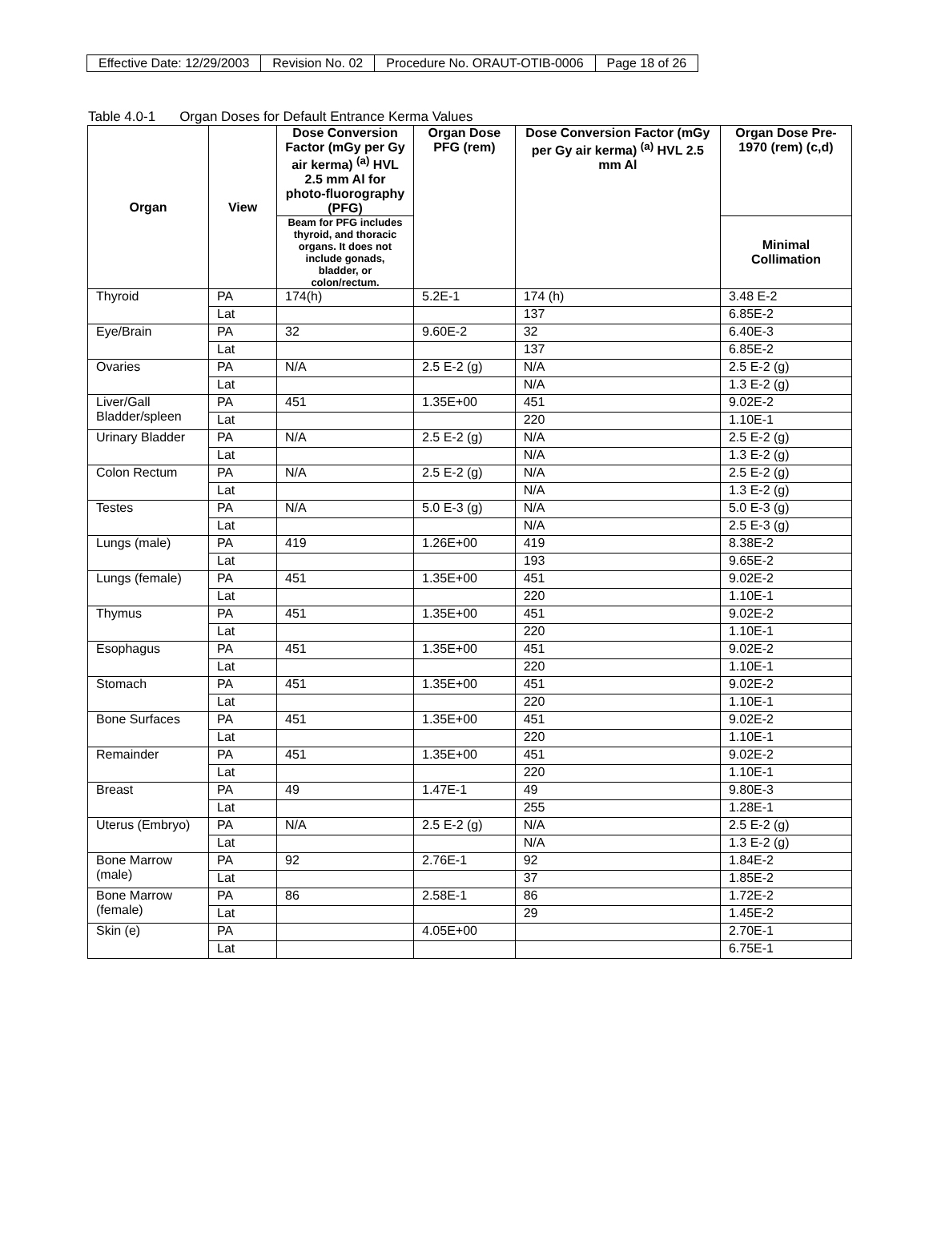| Effective Date: 12/29/2003 | Revision No. 02 | Procedure No. ORAUT-OTIB-0006 | Page 18 of 26 |
Table 4.0-1 Organ Doses for Default Entrance Kerma Values
| Organ | View | Dose Conversion Factor (mGy per Gy air kerma) <sup>(a)</sup> HVL 2.5 mm Al for photo-fluorography (PFG) | Organ Dose PFG (rem) | Dose Conversion Factor (mGy per Gy air kerma) <sup>(a)</sup> HVL 2.5 mm Al | Organ Dose Pre-1970 (rem) (c,d) |
| --- | --- | --- | --- | --- | --- |
| | | Beam for PFG includes thyroid, and thoracic organs. It does not include gonads, bladder, or colon/rectum. | | | Minimal Collimation |
| Thyroid | PA | 174(h) | 5.2E-1 | 174 (h) | 3.48 E-2 |
| | Lat | | | 137 | 6.85E-2 |
| Eye/Brain | PA | 32 | 9.60E-2 | 32 | 6.40E-3 |
| | Lat | | | 137 | 6.85E-2 |
| Ovaries | PA | N/A | 2.5 E-2 (g) | N/A | 2.5 E-2 (g) |
| | Lat | | | N/A | 1.3 E-2 (g) |
| Liver/Gall Bladder/spleen | PA | 451 | 1.35E+00 | 451 | 9.02E-2 |
| | Lat | | | 220 | 1.10E-1 |
| Urinary Bladder | PA | N/A | 2.5 E-2 (g) | N/A | 2.5 E-2 (g) |
| | Lat | | | N/A | 1.3 E-2 (g) |
| Colon Rectum | PA | N/A | 2.5 E-2 (g) | N/A | 2.5 E-2 (g) |
| | Lat | | | N/A | 1.3 E-2 (g) |
| Testes | PA | N/A | 5.0 E-3 (g) | N/A | 5.0 E-3 (g) |
| | Lat | | | N/A | 2.5 E-3 (g) |
| Lungs (male) | PA | 419 | 1.26E+00 | 419 | 8.38E-2 |
| | Lat | | | 193 | 9.65E-2 |
| Lungs (female) | PA | 451 | 1.35E+00 | 451 | 9.02E-2 |
| | Lat | | | 220 | 1.10E-1 |
| Thymus | PA | 451 | 1.35E+00 | 451 | 9.02E-2 |
| | Lat | | | 220 | 1.10E-1 |
| Esophagus | PA | 451 | 1.35E+00 | 451 | 9.02E-2 |
| | Lat | | | 220 | 1.10E-1 |
| Stomach | PA | 451 | 1.35E+00 | 451 | 9.02E-2 |
| | Lat | | | 220 | 1.10E-1 |
| Bone Surfaces | PA | 451 | 1.35E+00 | 451 | 9.02E-2 |
| | Lat | | | 220 | 1.10E-1 |
| Remainder | PA | 451 | 1.35E+00 | 451 | 9.02E-2 |
| | Lat | | | 220 | 1.10E-1 |
| Breast | PA | 49 | 1.47E-1 | 49 | 9.80E-3 |
| | Lat | | | 255 | 1.28E-1 |
| Uterus (Embryo) | PA | N/A | 2.5 E-2 (g) | N/A | 2.5 E-2 (g) |
| | Lat | | | N/A | 1.3 E-2 (g) |
| Bone Marrow (male) | PA | 92 | 2.76E-1 | 92 | 1.84E-2 |
| | Lat | | | 37 | 1.85E-2 |
| Bone Marrow (female) | PA | 86 | 2.58E-1 | 86 | 1.72E-2 |
| | Lat | | | 29 | 1.45E-2 |
| Skin (e) | PA | | 4.05E+00 | | 2.70E-1 |
| | Lat | | | | 6.75E-1 |